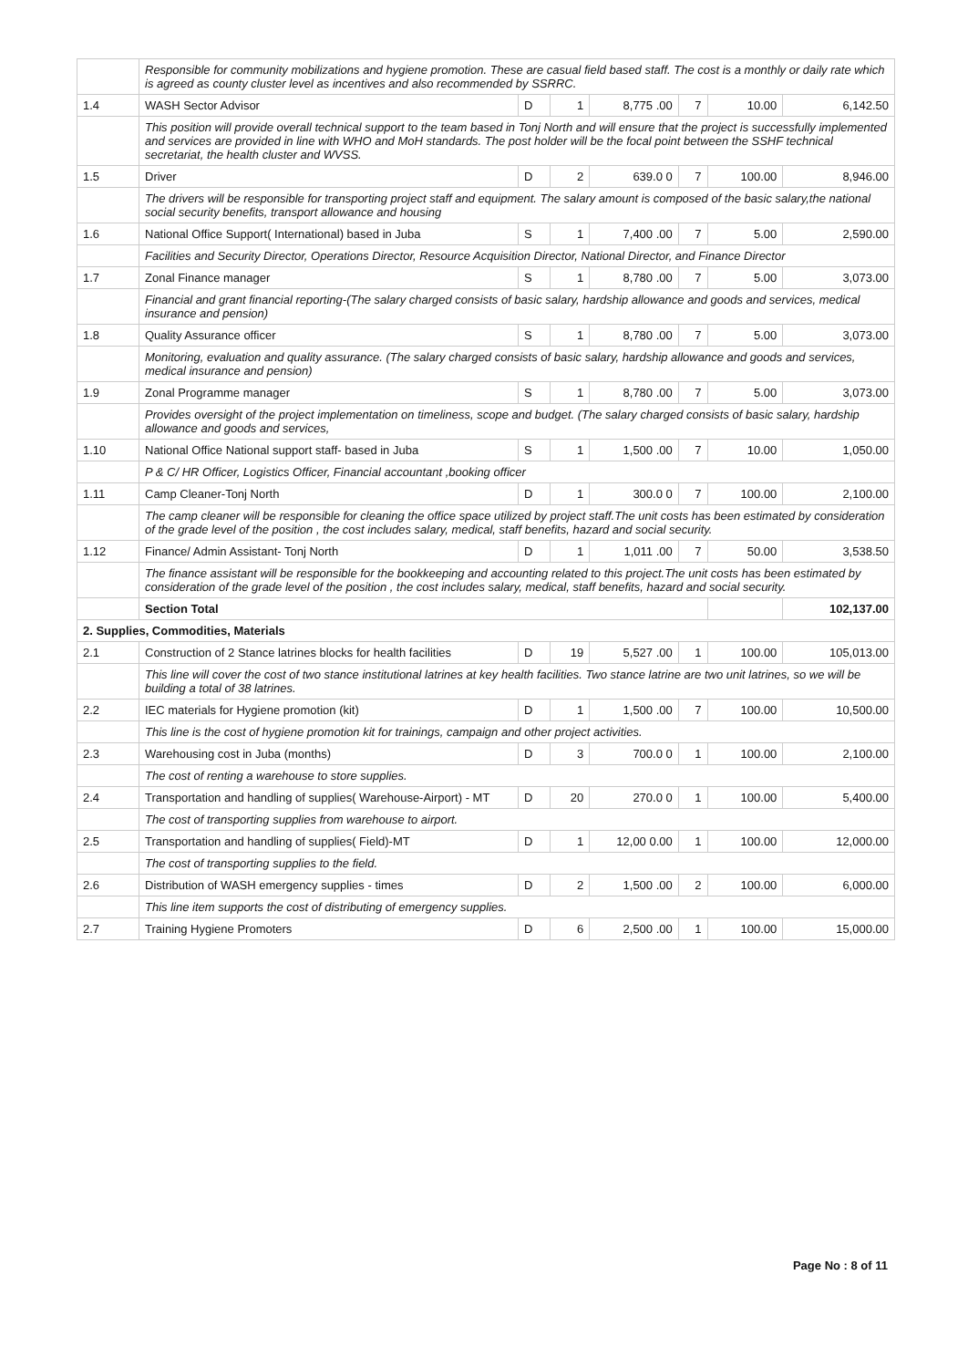| | Responsible for community mobilizations and hygiene promotion. These are casual field based staff. The cost is a monthly or daily rate which is agreed as county cluster level as incentives and also recommended by SSRRC. | | | | | | |
| 1.4 | WASH Sector Advisor | D | 1 | 8,775 .00 | 7 | 10.00 | 6,142.50 |
| | This position will provide overall technical support to the team based in Tonj North and will ensure that the project is successfully implemented and services are provided in line with WHO and MoH standards. The post holder will be the focal point between the SSHF technical secretariat, the health cluster and WVSS. | | | | | | |
| 1.5 | Driver | D | 2 | 639.0 0 | 7 | 100.00 | 8,946.00 |
| | The drivers will be responsible for transporting project staff and equipment. The salary amount is composed of the basic salary,the national social security benefits, transport allowance and housing | | | | | | |
| 1.6 | National Office Support( International) based in Juba | S | 1 | 7,400 .00 | 7 | 5.00 | 2,590.00 |
| | Facilities and Security Director, Operations Director, Resource Acquisition Director, National Director, and Finance Director | | | | | | |
| 1.7 | Zonal Finance manager | S | 1 | 8,780 .00 | 7 | 5.00 | 3,073.00 |
| | Financial and grant financial reporting-(The salary charged consists of basic salary, hardship allowance and goods and services, medical insurance and pension) | | | | | | |
| 1.8 | Quality Assurance officer | S | 1 | 8,780 .00 | 7 | 5.00 | 3,073.00 |
| | Monitoring, evaluation and quality assurance. (The salary charged consists of basic salary, hardship allowance and goods and services, medical insurance and pension) | | | | | | |
| 1.9 | Zonal Programme manager | S | 1 | 8,780 .00 | 7 | 5.00 | 3,073.00 |
| | Provides oversight of the project implementation on timeliness, scope and budget. (The salary charged consists of basic salary, hardship allowance and goods and services, | | | | | | |
| 1.10 | National Office National support staff- based in Juba | S | 1 | 1,500 .00 | 7 | 10.00 | 1,050.00 |
| | P & C/ HR Officer, Logistics Officer, Financial accountant ,booking officer | | | | | | |
| 1.11 | Camp Cleaner-Tonj North | D | 1 | 300.0 0 | 7 | 100.00 | 2,100.00 |
| | The camp cleaner will be responsible for cleaning the office space utilized by project staff.The unit costs has been estimated by consideration of the grade level of the position , the cost includes salary, medical, staff benefits, hazard and social security. | | | | | | |
| 1.12 | Finance/ Admin Assistant- Tonj North | D | 1 | 1,011 .00 | 7 | 50.00 | 3,538.50 |
| | The finance assistant will be responsible for the bookkeeping and accounting related to this project.The unit costs has been estimated by consideration of the grade level of the position , the cost includes salary, medical, staff benefits, hazard and social security. | | | | | | |
| | Section Total | | | | | | 102,137.00 |
| 2. Supplies, Commodities, Materials | | | | | | | |
| 2.1 | Construction of 2 Stance latrines blocks for health facilities | D | 19 | 5,527 .00 | 1 | 100.00 | 105,013.00 |
| | This line will cover the cost of two stance institutional latrines at key health facilities. Two stance latrine are two unit latrines, so we will be building a total of 38 latrines. | | | | | | |
| 2.2 | IEC materials for Hygiene promotion (kit) | D | 1 | 1,500 .00 | 7 | 100.00 | 10,500.00 |
| | This line is the cost of hygiene promotion kit for trainings, campaign and other project activities. | | | | | | |
| 2.3 | Warehousing cost in Juba (months) | D | 3 | 700.0 0 | 1 | 100.00 | 2,100.00 |
| | The cost of renting a warehouse to store supplies. | | | | | | |
| 2.4 | Transportation and handling of supplies( Warehouse-Airport) - MT | D | 20 | 270.0 0 | 1 | 100.00 | 5,400.00 |
| | The cost of transporting supplies from warehouse to airport. | | | | | | |
| 2.5 | Transportation and handling of supplies( Field)-MT | D | 1 | 12,00 0.00 | 1 | 100.00 | 12,000.00 |
| | The cost of transporting supplies to the field. | | | | | | |
| 2.6 | Distribution of WASH emergency supplies - times | D | 2 | 1,500 .00 | 2 | 100.00 | 6,000.00 |
| | This line item supports the cost of distributing of emergency supplies. | | | | | | |
| 2.7 | Training Hygiene Promoters | D | 6 | 2,500 .00 | 1 | 100.00 | 15,000.00 |
Page No : 8 of 11